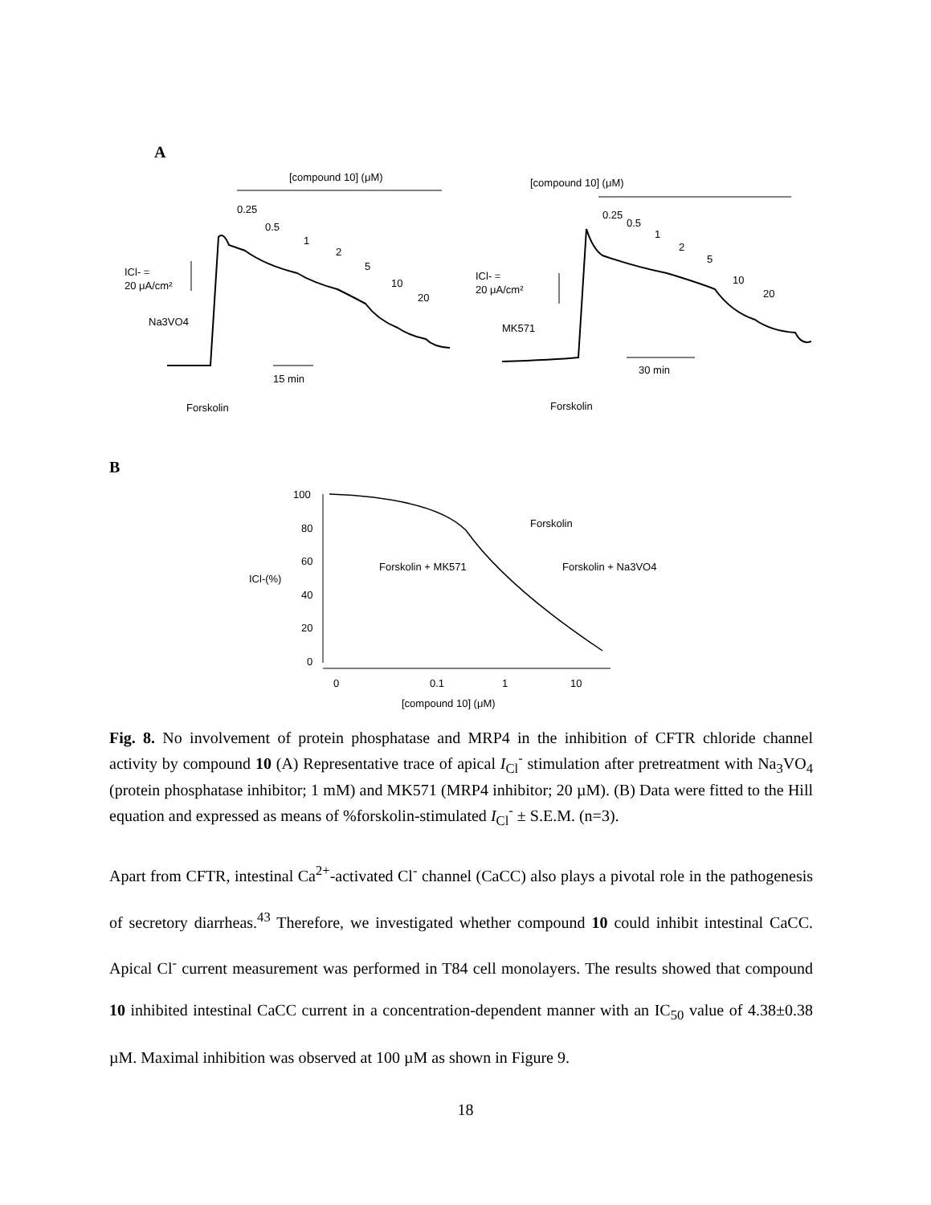A
[compound 10] (μM)
0.25
0.5
1
2
5
10
20
ICl- =
20 μA/cm²
Na3VO4
Forskolin
15 min
[compound 10] (μM)
0.25
0.5
1
2
5
10
20
ICl- =
20 μA/cm²
MK571
Forskolin
30 min
B
100
80
60
40
20
0
ICl-(%)
0
0.1
1
10
[compound 10] (μM)
Forskolin
Forskolin + MK571
Forskolin + Na3VO4
Fig. 8. No involvement of protein phosphatase and MRP4 in the inhibition of CFTR chloride channel activity by compound 10 (A) Representative trace of apical I<sub>Cl</sub><sup>-</sup> stimulation after pretreatment with Na<sub>3</sub>VO<sub>4</sub> (protein phosphatase inhibitor; 1 mM) and MK571 (MRP4 inhibitor; 20 µM). (B) Data were fitted to the Hill equation and expressed as means of %forskolin-stimulated I<sub>Cl</sub><sup>-</sup> ± S.E.M. (n=3).
Apart from CFTR, intestinal Ca<sup>2+</sup>-activated Cl<sup>-</sup> channel (CaCC) also plays a pivotal role in the pathogenesis of secretory diarrheas.<sup>43</sup> Therefore, we investigated whether compound 10 could inhibit intestinal CaCC. Apical Cl<sup>-</sup> current measurement was performed in T84 cell monolayers. The results showed that compound 10 inhibited intestinal CaCC current in a concentration-dependent manner with an IC<sub>50</sub> value of 4.38±0.38 µM. Maximal inhibition was observed at 100 µM as shown in Figure 9.
18